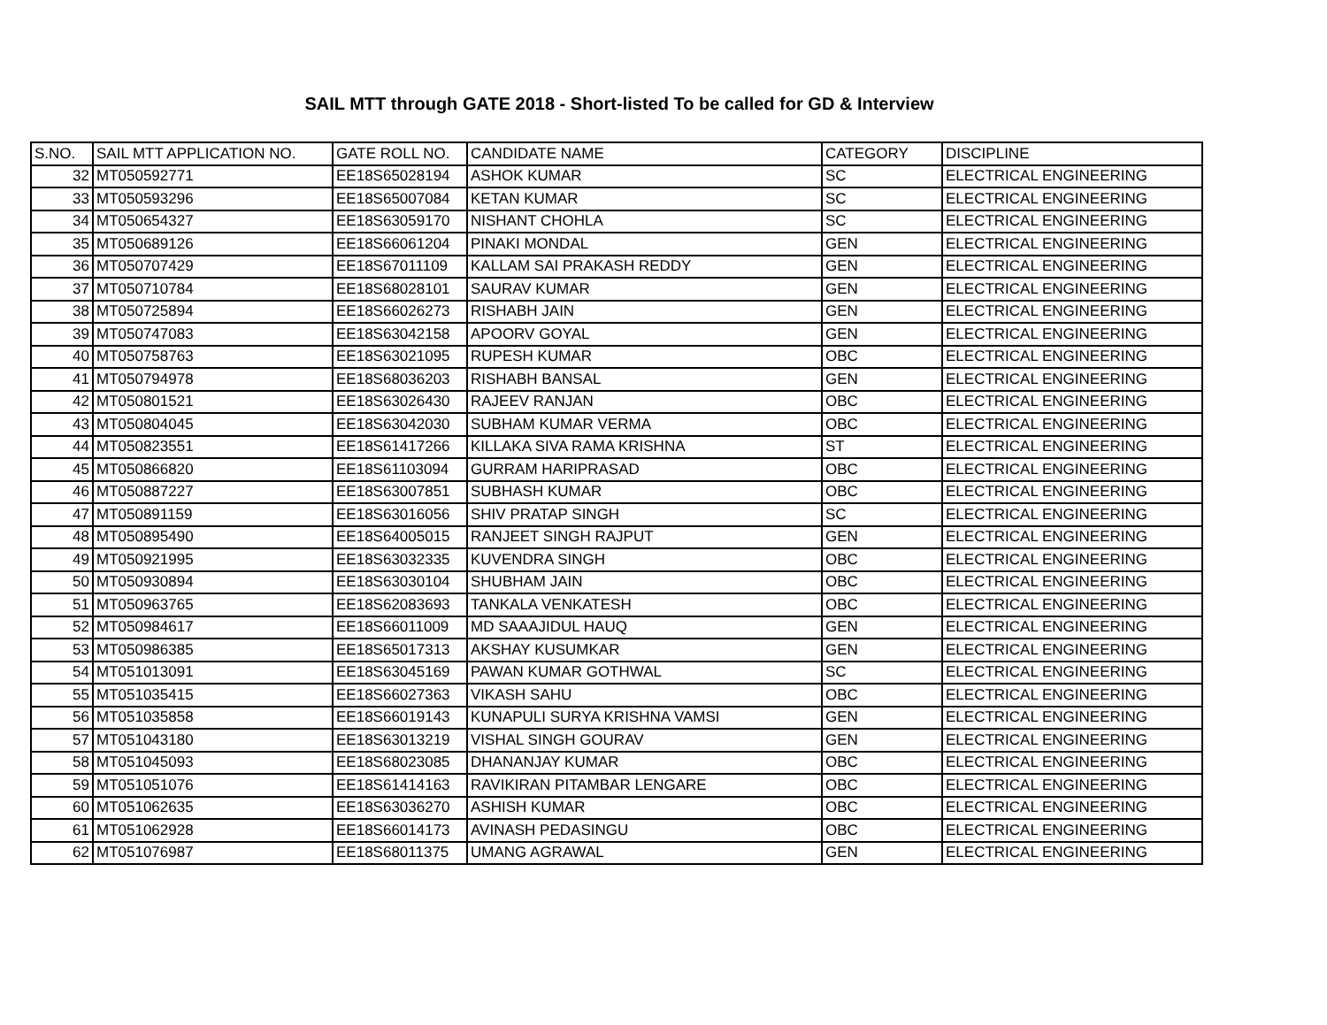SAIL MTT through GATE 2018 - Short-listed To be called for GD & Interview
| S.NO. | SAIL MTT APPLICATION NO. | GATE ROLL NO. | CANDIDATE NAME | CATEGORY | DISCIPLINE |
| --- | --- | --- | --- | --- | --- |
| 32 | MT050592771 | EE18S65028194 | ASHOK KUMAR | SC | ELECTRICAL ENGINEERING |
| 33 | MT050593296 | EE18S65007084 | KETAN KUMAR | SC | ELECTRICAL ENGINEERING |
| 34 | MT050654327 | EE18S63059170 | NISHANT CHOHLA | SC | ELECTRICAL ENGINEERING |
| 35 | MT050689126 | EE18S66061204 | PINAKI MONDAL | GEN | ELECTRICAL ENGINEERING |
| 36 | MT050707429 | EE18S67011109 | KALLAM SAI PRAKASH REDDY | GEN | ELECTRICAL ENGINEERING |
| 37 | MT050710784 | EE18S68028101 | SAURAV KUMAR | GEN | ELECTRICAL ENGINEERING |
| 38 | MT050725894 | EE18S66026273 | RISHABH JAIN | GEN | ELECTRICAL ENGINEERING |
| 39 | MT050747083 | EE18S63042158 | APOORV GOYAL | GEN | ELECTRICAL ENGINEERING |
| 40 | MT050758763 | EE18S63021095 | RUPESH KUMAR | OBC | ELECTRICAL ENGINEERING |
| 41 | MT050794978 | EE18S68036203 | RISHABH BANSAL | GEN | ELECTRICAL ENGINEERING |
| 42 | MT050801521 | EE18S63026430 | RAJEEV RANJAN | OBC | ELECTRICAL ENGINEERING |
| 43 | MT050804045 | EE18S63042030 | SUBHAM KUMAR VERMA | OBC | ELECTRICAL ENGINEERING |
| 44 | MT050823551 | EE18S61417266 | KILLAKA SIVA RAMA KRISHNA | ST | ELECTRICAL ENGINEERING |
| 45 | MT050866820 | EE18S61103094 | GURRAM HARIPRASAD | OBC | ELECTRICAL ENGINEERING |
| 46 | MT050887227 | EE18S63007851 | SUBHASH KUMAR | OBC | ELECTRICAL ENGINEERING |
| 47 | MT050891159 | EE18S63016056 | SHIV PRATAP SINGH | SC | ELECTRICAL ENGINEERING |
| 48 | MT050895490 | EE18S64005015 | RANJEET SINGH RAJPUT | GEN | ELECTRICAL ENGINEERING |
| 49 | MT050921995 | EE18S63032335 | KUVENDRA SINGH | OBC | ELECTRICAL ENGINEERING |
| 50 | MT050930894 | EE18S63030104 | SHUBHAM JAIN | OBC | ELECTRICAL ENGINEERING |
| 51 | MT050963765 | EE18S62083693 | TANKALA VENKATESH | OBC | ELECTRICAL ENGINEERING |
| 52 | MT050984617 | EE18S66011009 | MD SAAAJIDUL HAUQ | GEN | ELECTRICAL ENGINEERING |
| 53 | MT050986385 | EE18S65017313 | AKSHAY KUSUMKAR | GEN | ELECTRICAL ENGINEERING |
| 54 | MT051013091 | EE18S63045169 | PAWAN KUMAR GOTHWAL | SC | ELECTRICAL ENGINEERING |
| 55 | MT051035415 | EE18S66027363 | VIKASH SAHU | OBC | ELECTRICAL ENGINEERING |
| 56 | MT051035858 | EE18S66019143 | KUNAPULI SURYA KRISHNA VAMSI | GEN | ELECTRICAL ENGINEERING |
| 57 | MT051043180 | EE18S63013219 | VISHAL SINGH GOURAV | GEN | ELECTRICAL ENGINEERING |
| 58 | MT051045093 | EE18S68023085 | DHANANJAY KUMAR | OBC | ELECTRICAL ENGINEERING |
| 59 | MT051051076 | EE18S61414163 | RAVIKIRAN PITAMBAR LENGARE | OBC | ELECTRICAL ENGINEERING |
| 60 | MT051062635 | EE18S63036270 | ASHISH KUMAR | OBC | ELECTRICAL ENGINEERING |
| 61 | MT051062928 | EE18S66014173 | AVINASH PEDASINGU | OBC | ELECTRICAL ENGINEERING |
| 62 | MT051076987 | EE18S68011375 | UMANG AGRAWAL | GEN | ELECTRICAL ENGINEERING |